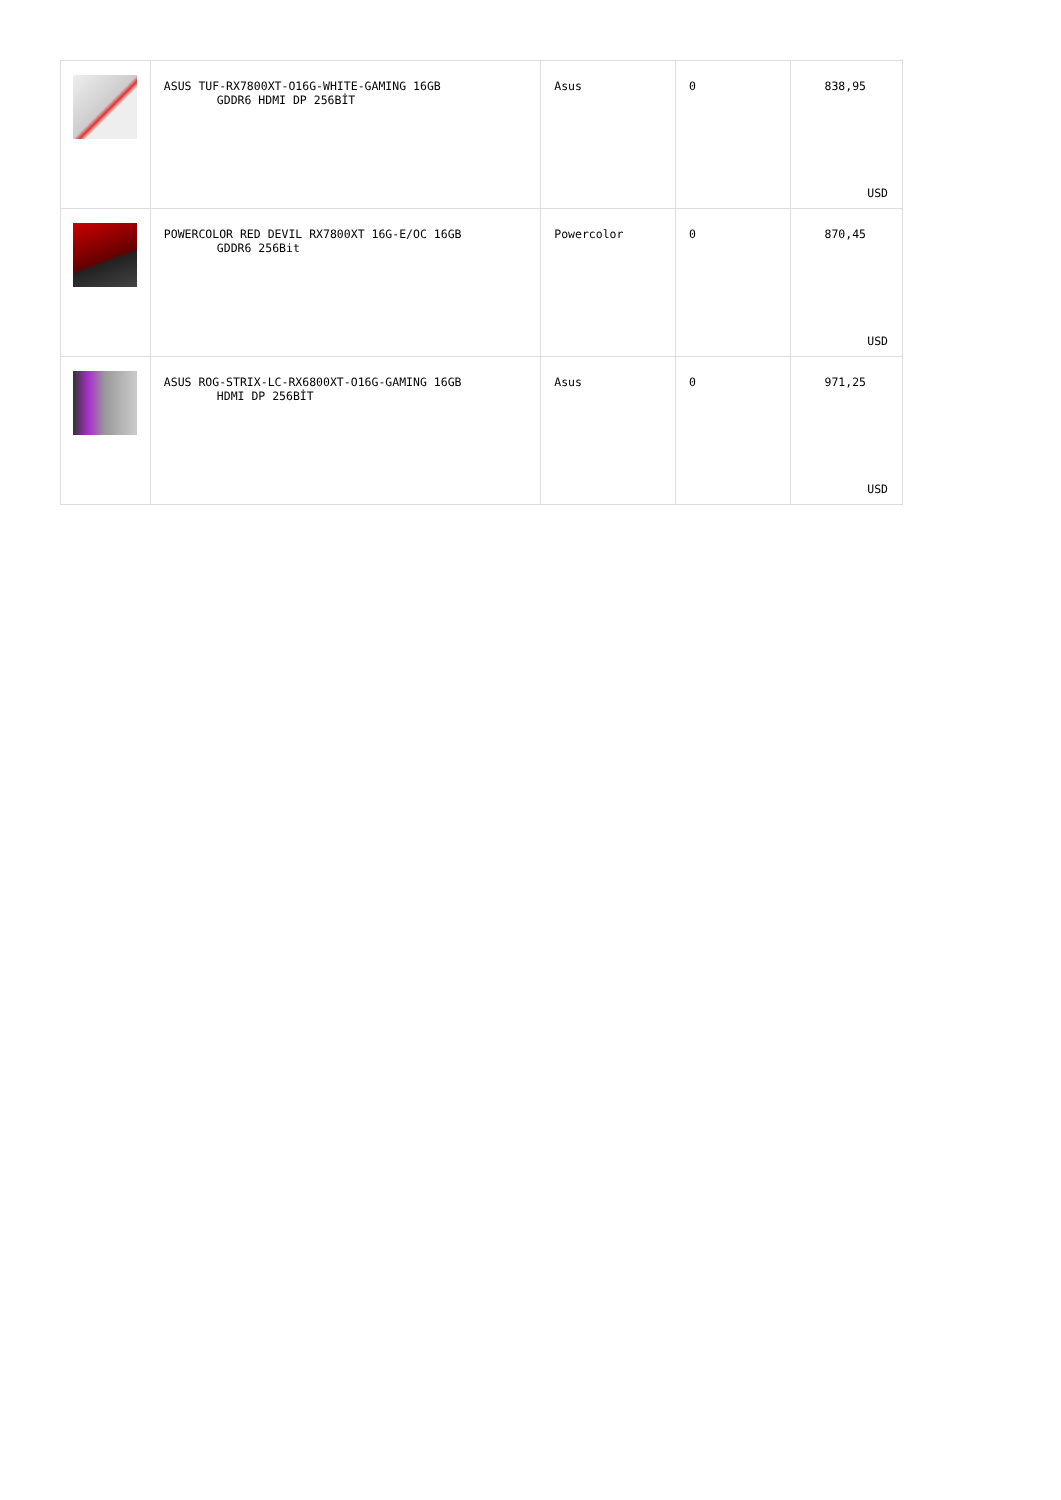| | ASUS TUF-RX7800XT-O16G-WHITE-GAMING 16GB GDDR6 HDMI DP 256BİT | Asus | 0 | 838,95 USD |
| | POWERCOLOR RED DEVIL RX7800XT 16G-E/OC 16GB GDDR6 256Bit | Powercolor | 0 | 870,45 USD |
| | ASUS ROG-STRIX-LC-RX6800XT-O16G-GAMING 16GB HDMI DP 256BİT | Asus | 0 | 971,25 USD |